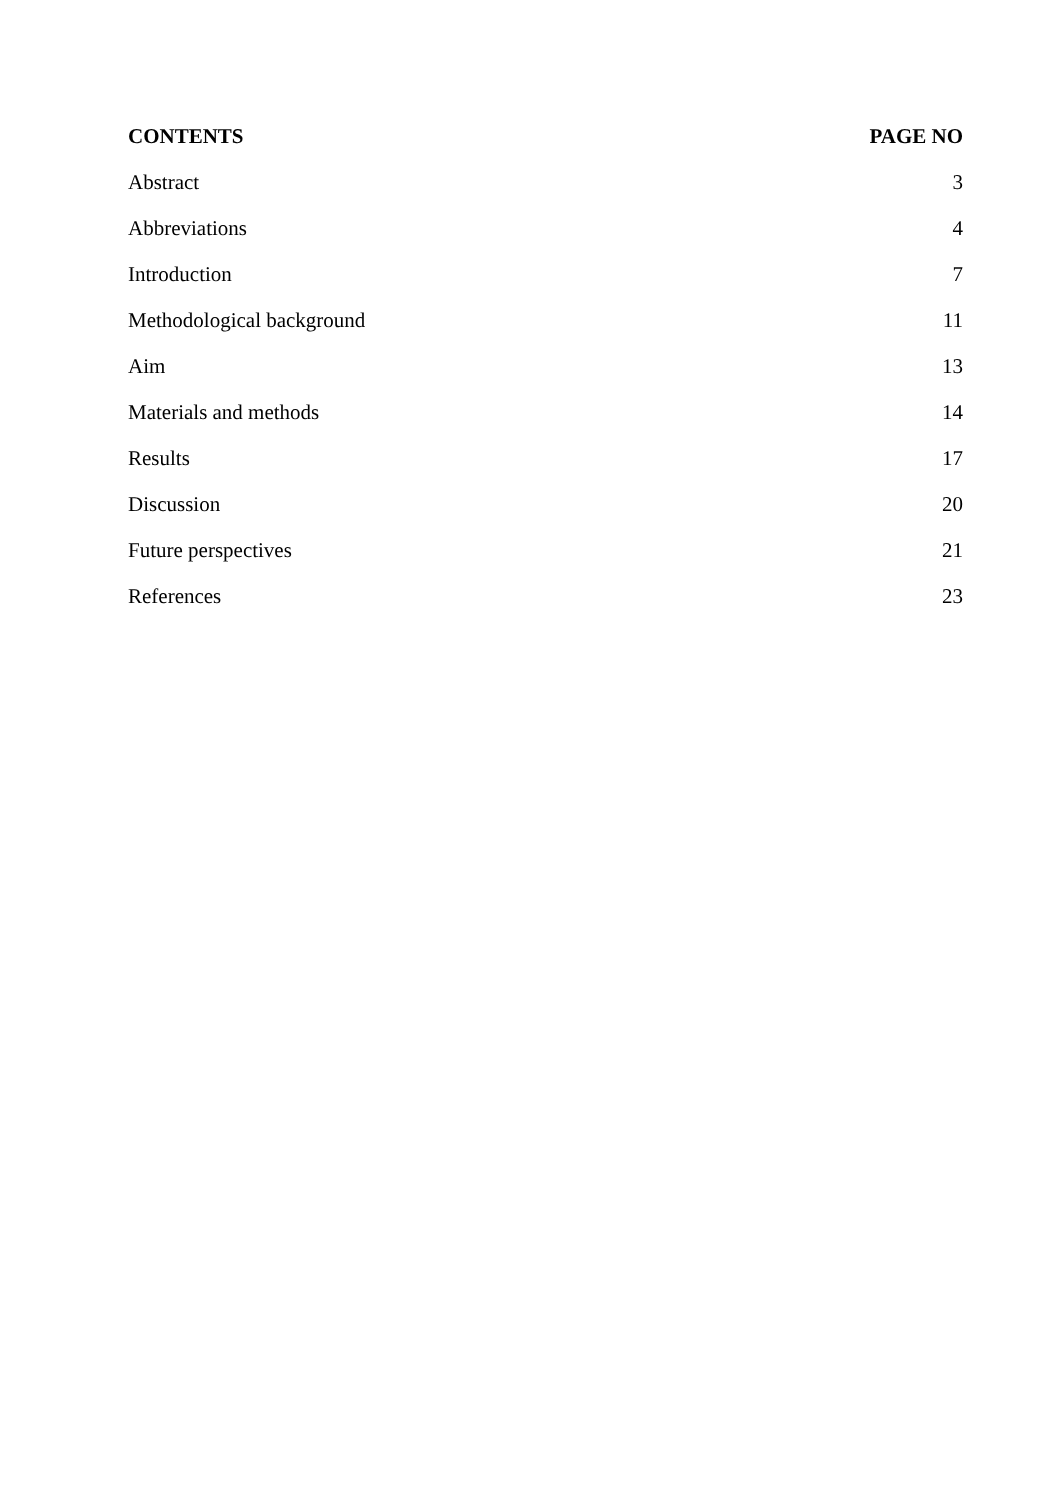| CONTENTS | PAGE NO |
| --- | --- |
| Abstract | 3 |
| Abbreviations | 4 |
| Introduction | 7 |
| Methodological background | 11 |
| Aim | 13 |
| Materials and methods | 14 |
| Results | 17 |
| Discussion | 20 |
| Future perspectives | 21 |
| References | 23 |